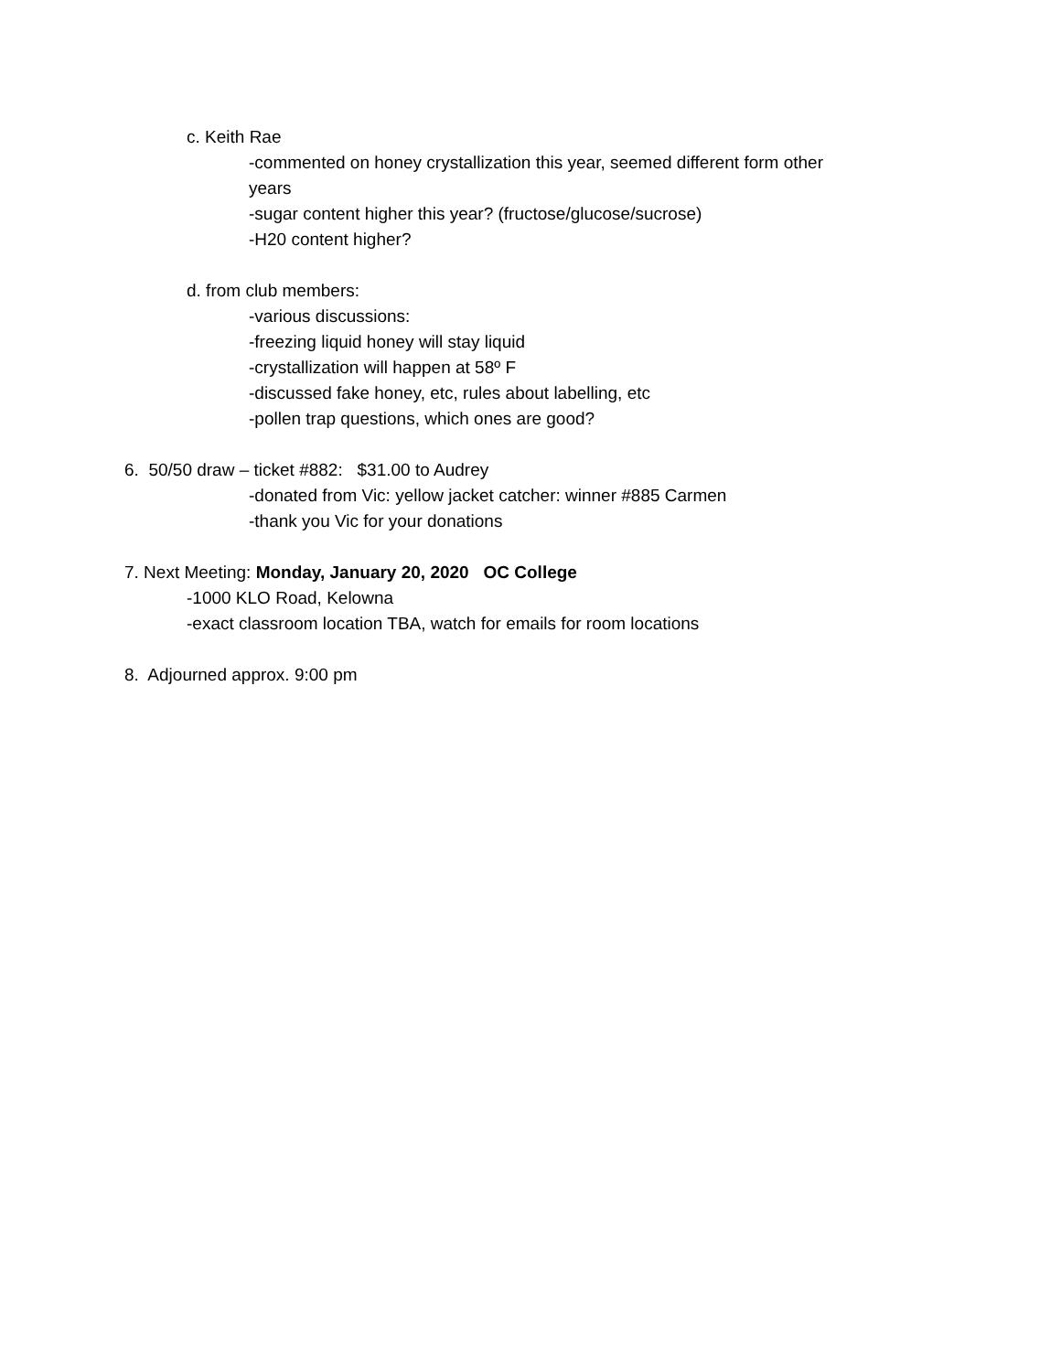c. Keith Rae
-commented on honey crystallization this year, seemed different form other
years
-sugar content higher this year? (fructose/glucose/sucrose)
-H20 content higher?
d. from club members:
-various discussions:
-freezing liquid honey will stay liquid
-crystallization will happen at 58º F
-discussed fake honey, etc, rules about labelling, etc
-pollen trap questions, which ones are good?
6. 50/50 draw – ticket #882: $31.00 to Audrey
-donated from Vic: yellow jacket catcher: winner #885 Carmen
-thank you Vic for your donations
7. Next Meeting: Monday, January 20, 2020 OC College
-1000 KLO Road, Kelowna
-exact classroom location TBA, watch for emails for room locations
8. Adjourned approx. 9:00 pm